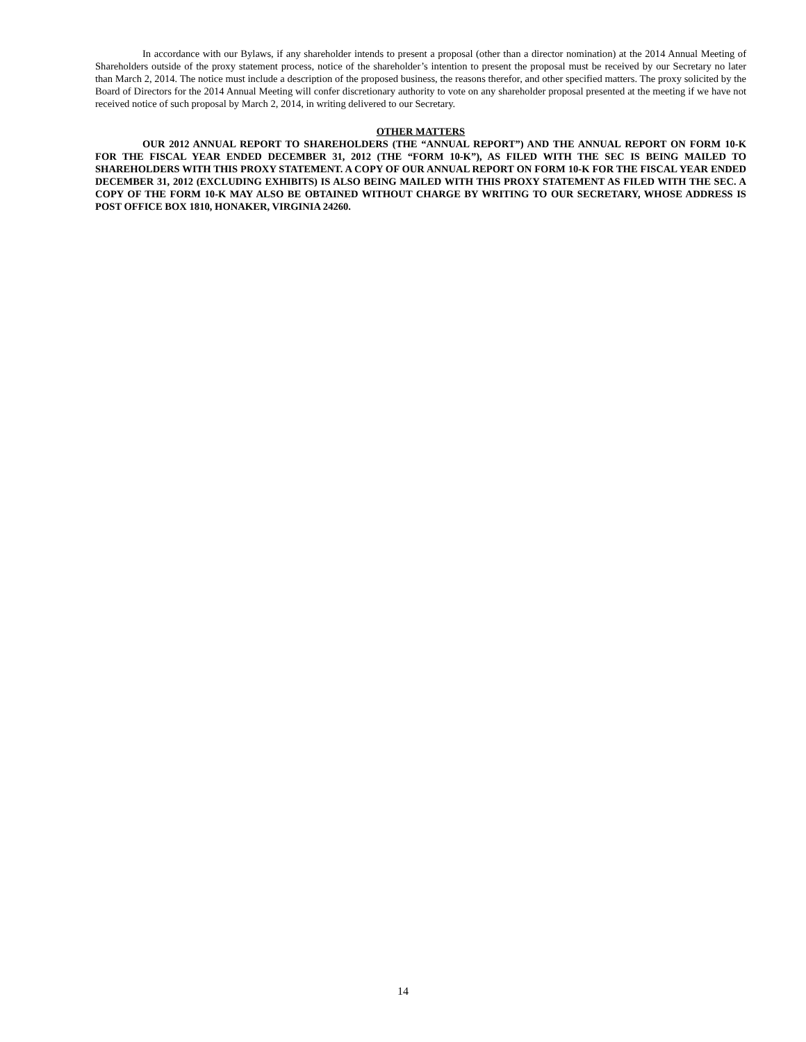In accordance with our Bylaws, if any shareholder intends to present a proposal (other than a director nomination) at the 2014 Annual Meeting of Shareholders outside of the proxy statement process, notice of the shareholder’s intention to present the proposal must be received by our Secretary no later than March 2, 2014. The notice must include a description of the proposed business, the reasons therefor, and other specified matters. The proxy solicited by the Board of Directors for the 2014 Annual Meeting will confer discretionary authority to vote on any shareholder proposal presented at the meeting if we have not received notice of such proposal by March 2, 2014, in writing delivered to our Secretary.
OTHER MATTERS
OUR 2012 ANNUAL REPORT TO SHAREHOLDERS (THE “ANNUAL REPORT”) AND THE ANNUAL REPORT ON FORM 10-K FOR THE FISCAL YEAR ENDED DECEMBER 31, 2012 (THE “FORM 10-K”), AS FILED WITH THE SEC IS BEING MAILED TO SHAREHOLDERS WITH THIS PROXY STATEMENT. A COPY OF OUR ANNUAL REPORT ON FORM 10-K FOR THE FISCAL YEAR ENDED DECEMBER 31, 2012 (EXCLUDING EXHIBITS) IS ALSO BEING MAILED WITH THIS PROXY STATEMENT AS FILED WITH THE SEC. A COPY OF THE FORM 10-K MAY ALSO BE OBTAINED WITHOUT CHARGE BY WRITING TO OUR SECRETARY, WHOSE ADDRESS IS POST OFFICE BOX 1810, HONAKER, VIRGINIA 24260.
14